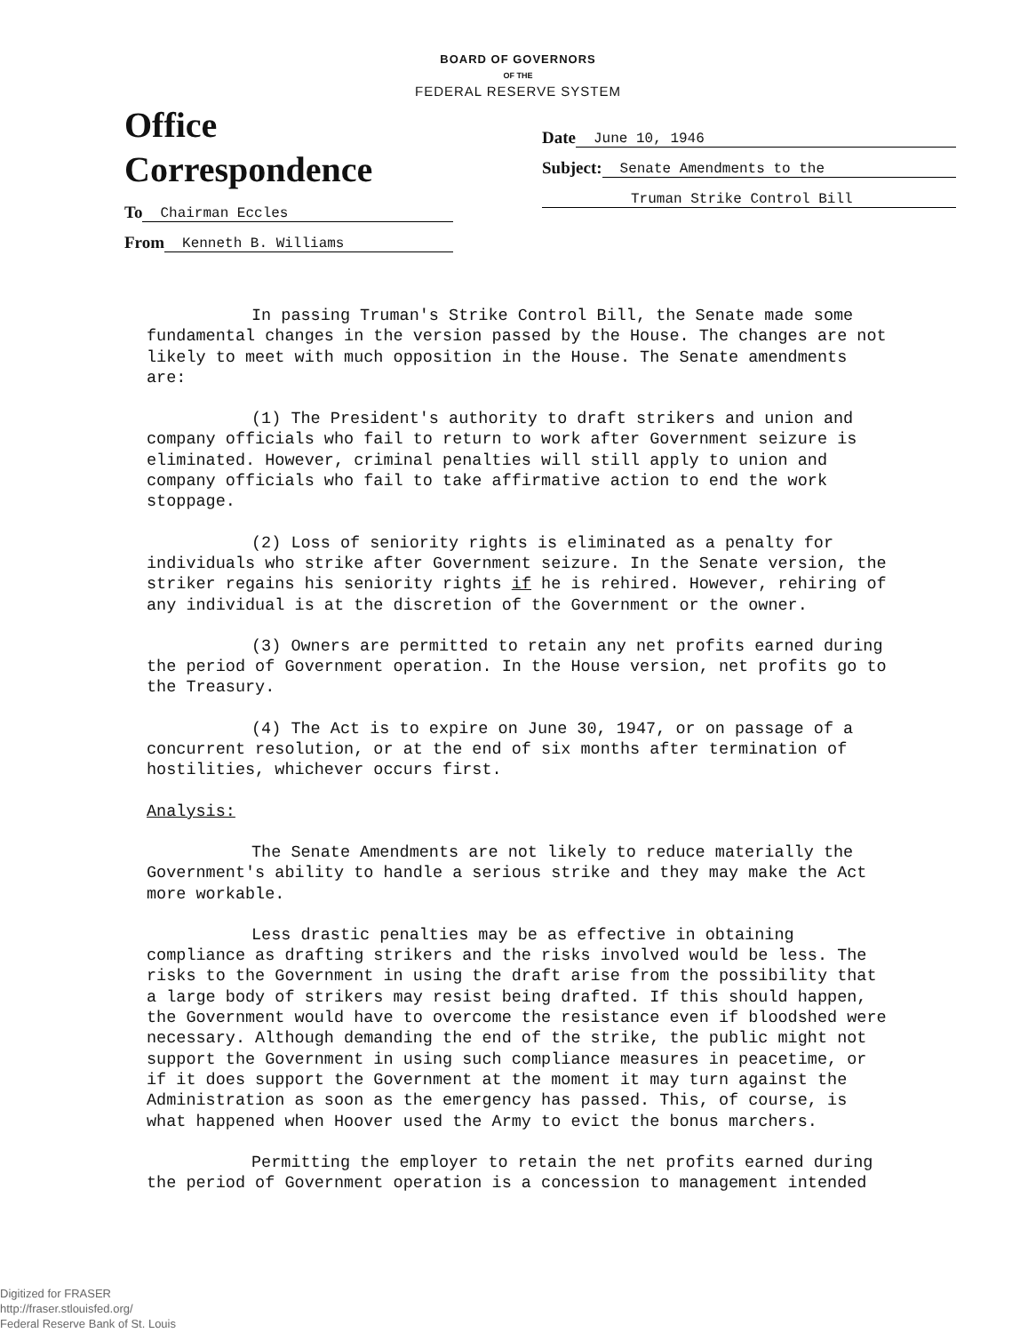BOARD OF GOVERNORS
OF THE
FEDERAL RESERVE SYSTEM
Office Correspondence
To Chairman Eccles
From Kenneth B. Williams
Date June 10, 1946
Subject: Senate Amendments to the
Truman Strike Control Bill
In passing Truman's Strike Control Bill, the Senate made some fundamental changes in the version passed by the House. The changes are not likely to meet with much opposition in the House. The Senate amendments are:
(1) The President's authority to draft strikers and union and company officials who fail to return to work after Government seizure is eliminated. However, criminal penalties will still apply to union and company officials who fail to take affirmative action to end the work stoppage.
(2) Loss of seniority rights is eliminated as a penalty for individuals who strike after Government seizure. In the Senate version, the striker regains his seniority rights if he is rehired. However, rehiring of any individual is at the discretion of the Government or the owner.
(3) Owners are permitted to retain any net profits earned during the period of Government operation. In the House version, net profits go to the Treasury.
(4) The Act is to expire on June 30, 1947, or on passage of a concurrent resolution, or at the end of six months after termination of hostilities, whichever occurs first.
Analysis:
The Senate Amendments are not likely to reduce materially the Government's ability to handle a serious strike and they may make the Act more workable.
Less drastic penalties may be as effective in obtaining compliance as drafting strikers and the risks involved would be less. The risks to the Government in using the draft arise from the possibility that a large body of strikers may resist being drafted. If this should happen, the Government would have to overcome the resistance even if bloodshed were necessary. Although demanding the end of the strike, the public might not support the Government in using such compliance measures in peacetime, or if it does support the Government at the moment it may turn against the Administration as soon as the emergency has passed. This, of course, is what happened when Hoover used the Army to evict the bonus marchers.
Permitting the employer to retain the net profits earned during the period of Government operation is a concession to management intended
Digitized for FRASER
http://fraser.stlouisfed.org/
Federal Reserve Bank of St. Louis